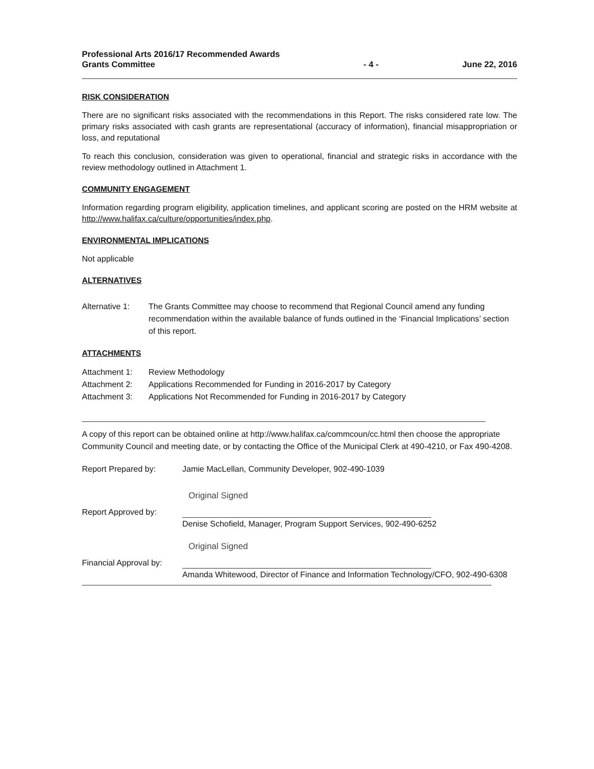Professional Arts 2016/17 Recommended Awards
Grants Committee
- 4 - June 22, 2016
RISK CONSIDERATION
There are no significant risks associated with the recommendations in this Report. The risks considered rate low. The primary risks associated with cash grants are representational (accuracy of information), financial misappropriation or loss, and reputational
To reach this conclusion, consideration was given to operational, financial and strategic risks in accordance with the review methodology outlined in Attachment 1.
COMMUNITY ENGAGEMENT
Information regarding program eligibility, application timelines, and applicant scoring are posted on the HRM website at http://www.halifax.ca/culture/opportunities/index.php.
ENVIRONMENTAL IMPLICATIONS
Not applicable
ALTERNATIVES
Alternative 1:
The Grants Committee may choose to recommend that Regional Council amend any funding recommendation within the available balance of funds outlined in the ‘Financial Implications’ section of this report.
ATTACHMENTS
Attachment 1: Review Methodology
Attachment 2: Applications Recommended for Funding in 2016-2017 by Category
Attachment 3: Applications Not Recommended for Funding in 2016-2017 by Category
A copy of this report can be obtained online at http://www.halifax.ca/commcoun/cc.html then choose the appropriate Community Council and meeting date, or by contacting the Office of the Municipal Clerk at 490-4210, or Fax 490-4208.
Report Prepared by: Jamie MacLellan, Community Developer, 902-490-1039
Original Signed
Report Approved by: Denise Schofield, Manager, Program Support Services, 902-490-6252
Original Signed
Financial Approval by:
Amanda Whitewood, Director of Finance and Information Technology/CFO, 902-490-6308